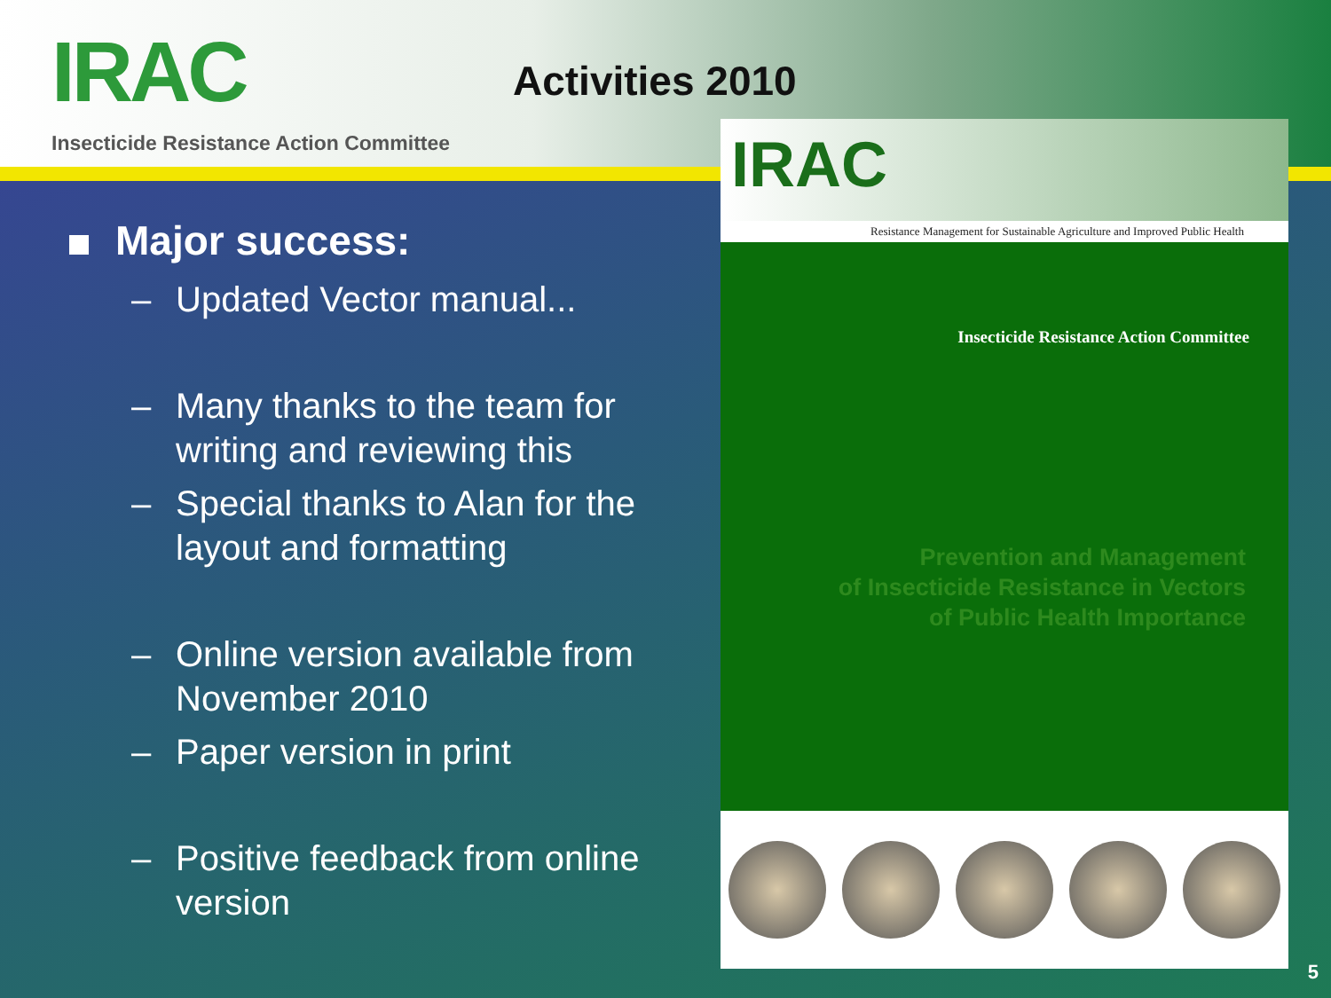IRAC
Insecticide Resistance Action Committee
Activities 2010
Major success:
– Updated Vector manual...
– Many thanks to the team for writing and reviewing this
– Special thanks to Alan for the layout and formatting
– Online version available from November 2010
– Paper version in print
– Positive feedback from online version
IRAC
Resistance Management for Sustainable Agriculture and Improved Public Health
Insecticide Resistance Action Committee
Prevention and Management
of Insecticide Resistance in Vectors
of Public Health Importance
5